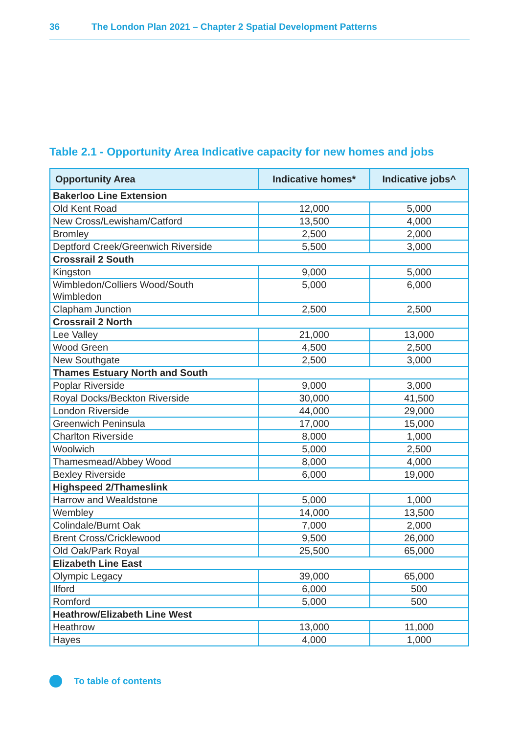36 The London Plan 2021 – Chapter 2 Spatial Development Patterns
Table 2.1 - Opportunity Area Indicative capacity for new homes and jobs
| Opportunity Area | Indicative homes* | Indicative jobs^ |
| --- | --- | --- |
| Bakerloo Line Extension | | |
| Old Kent Road | 12,000 | 5,000 |
| New Cross/Lewisham/Catford | 13,500 | 4,000 |
| Bromley | 2,500 | 2,000 |
| Deptford Creek/Greenwich Riverside | 5,500 | 3,000 |
| Crossrail 2 South | | |
| Kingston | 9,000 | 5,000 |
| Wimbledon/Colliers Wood/South Wimbledon | 5,000 | 6,000 |
| Clapham Junction | 2,500 | 2,500 |
| Crossrail 2 North | | |
| Lee Valley | 21,000 | 13,000 |
| Wood Green | 4,500 | 2,500 |
| New Southgate | 2,500 | 3,000 |
| Thames Estuary North and South | | |
| Poplar Riverside | 9,000 | 3,000 |
| Royal Docks/Beckton Riverside | 30,000 | 41,500 |
| London Riverside | 44,000 | 29,000 |
| Greenwich Peninsula | 17,000 | 15,000 |
| Charlton Riverside | 8,000 | 1,000 |
| Woolwich | 5,000 | 2,500 |
| Thamesmead/Abbey Wood | 8,000 | 4,000 |
| Bexley Riverside | 6,000 | 19,000 |
| Highspeed 2/Thameslink | | |
| Harrow and Wealdstone | 5,000 | 1,000 |
| Wembley | 14,000 | 13,500 |
| Colindale/Burnt Oak | 7,000 | 2,000 |
| Brent Cross/Cricklewood | 9,500 | 26,000 |
| Old Oak/Park Royal | 25,500 | 65,000 |
| Elizabeth Line East | | |
| Olympic Legacy | 39,000 | 65,000 |
| Ilford | 6,000 | 500 |
| Romford | 5,000 | 500 |
| Heathrow/Elizabeth Line West | | |
| Heathrow | 13,000 | 11,000 |
| Hayes | 4,000 | 1,000 |
To table of contents